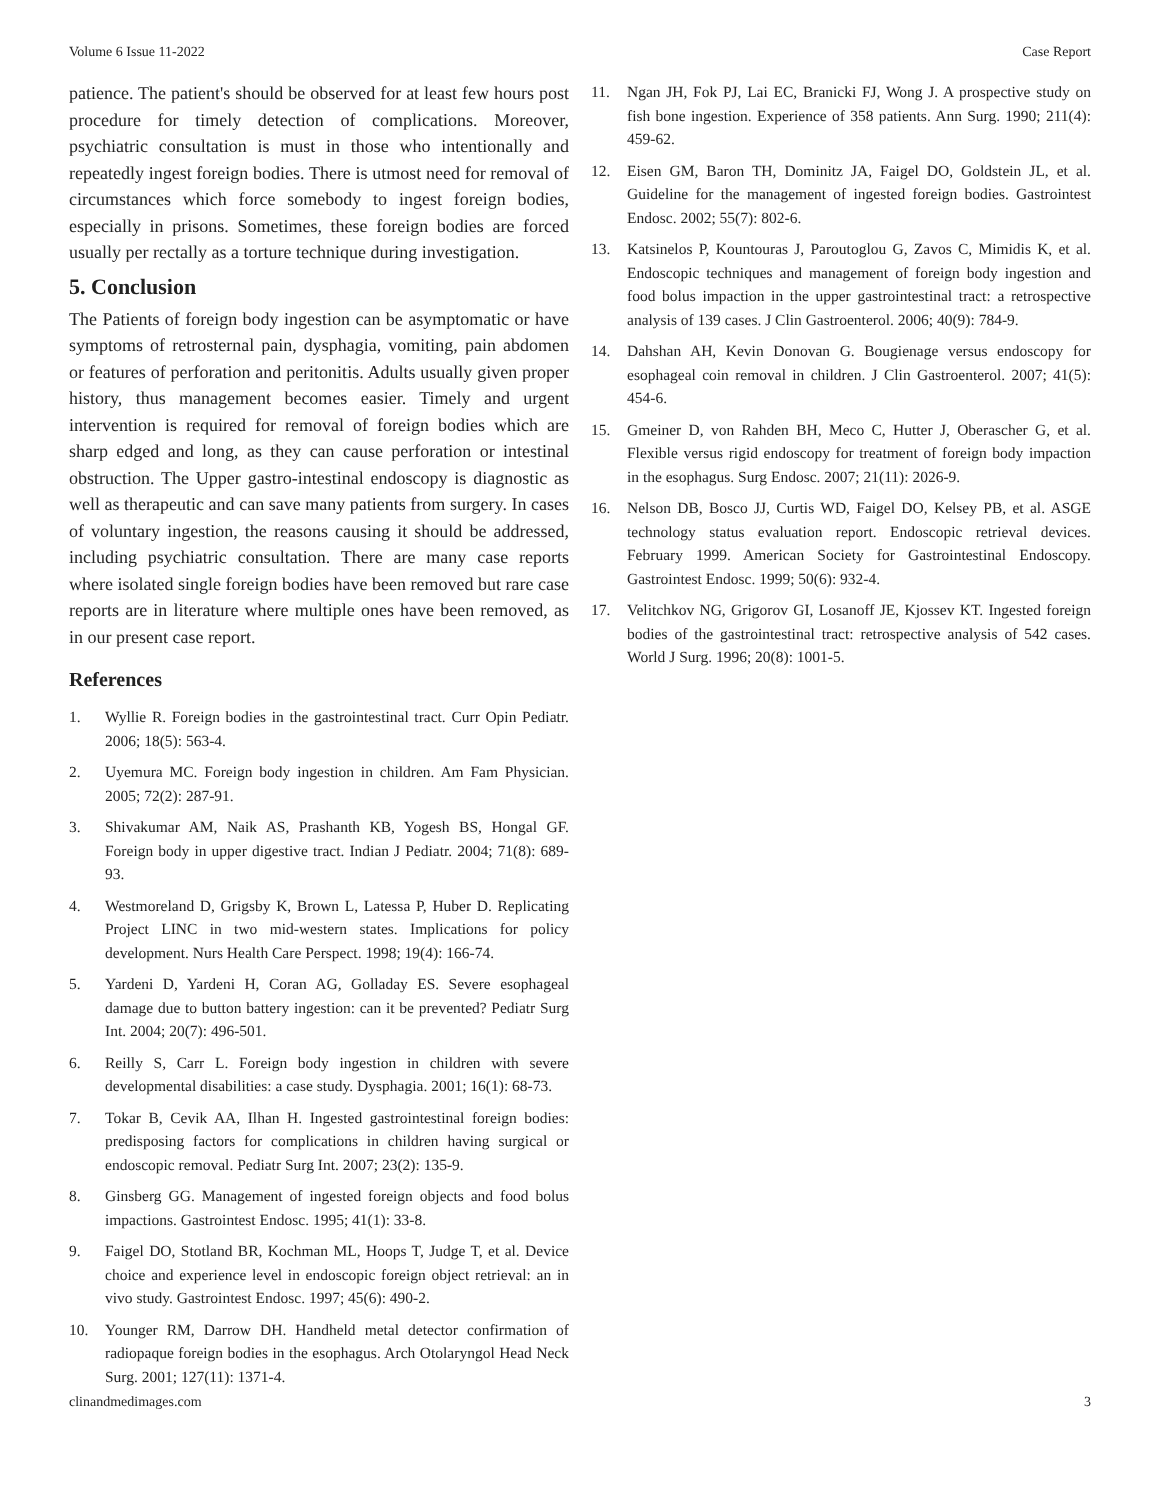Volume 6 Issue 11-2022 Case Report
patience. The patient's should be observed for at least few hours post procedure for timely detection of complications. Moreover, psychiatric consultation is must in those who intentionally and repeatedly ingest foreign bodies. There is utmost need for removal of circumstances which force somebody to ingest foreign bodies, especially in prisons. Sometimes, these foreign bodies are forced usually per rectally as a torture technique during investigation.
5. Conclusion
The Patients of foreign body ingestion can be asymptomatic or have symptoms of retrosternal pain, dysphagia, vomiting, pain abdomen or features of perforation and peritonitis. Adults usually given proper history, thus management becomes easier. Timely and urgent intervention is required for removal of foreign bodies which are sharp edged and long, as they can cause perforation or intestinal obstruction. The Upper gastro-intestinal endoscopy is diagnostic as well as therapeutic and can save many patients from surgery. In cases of voluntary ingestion, the reasons causing it should be addressed, including psychiatric consultation. There are many case reports where isolated single foreign bodies have been removed but rare case reports are in literature where multiple ones have been removed, as in our present case report.
References
1. Wyllie R. Foreign bodies in the gastrointestinal tract. Curr Opin Pediatr. 2006; 18(5): 563-4.
2. Uyemura MC. Foreign body ingestion in children. Am Fam Physician. 2005; 72(2): 287-91.
3. Shivakumar AM, Naik AS, Prashanth KB, Yogesh BS, Hongal GF. Foreign body in upper digestive tract. Indian J Pediatr. 2004; 71(8): 689-93.
4. Westmoreland D, Grigsby K, Brown L, Latessa P, Huber D. Replicating Project LINC in two mid-western states. Implications for policy development. Nurs Health Care Perspect. 1998; 19(4): 166-74.
5. Yardeni D, Yardeni H, Coran AG, Golladay ES. Severe esophageal damage due to button battery ingestion: can it be prevented? Pediatr Surg Int. 2004; 20(7): 496-501.
6. Reilly S, Carr L. Foreign body ingestion in children with severe developmental disabilities: a case study. Dysphagia. 2001; 16(1): 68-73.
7. Tokar B, Cevik AA, Ilhan H. Ingested gastrointestinal foreign bodies: predisposing factors for complications in children having surgical or endoscopic removal. Pediatr Surg Int. 2007; 23(2): 135-9.
8. Ginsberg GG. Management of ingested foreign objects and food bolus impactions. Gastrointest Endosc. 1995; 41(1): 33-8.
9. Faigel DO, Stotland BR, Kochman ML, Hoops T, Judge T, et al. Device choice and experience level in endoscopic foreign object retrieval: an in vivo study. Gastrointest Endosc. 1997; 45(6): 490-2.
10. Younger RM, Darrow DH. Handheld metal detector confirmation of radiopaque foreign bodies in the esophagus. Arch Otolaryngol Head Neck Surg. 2001; 127(11): 1371-4.
11. Ngan JH, Fok PJ, Lai EC, Branicki FJ, Wong J. A prospective study on fish bone ingestion. Experience of 358 patients. Ann Surg. 1990; 211(4): 459-62.
12. Eisen GM, Baron TH, Dominitz JA, Faigel DO, Goldstein JL, et al. Guideline for the management of ingested foreign bodies. Gastrointest Endosc. 2002; 55(7): 802-6.
13. Katsinelos P, Kountouras J, Paroutoglou G, Zavos C, Mimidis K, et al. Endoscopic techniques and management of foreign body ingestion and food bolus impaction in the upper gastrointestinal tract: a retrospective analysis of 139 cases. J Clin Gastroenterol. 2006; 40(9): 784-9.
14. Dahshan AH, Kevin Donovan G. Bougienage versus endoscopy for esophageal coin removal in children. J Clin Gastroenterol. 2007; 41(5): 454-6.
15. Gmeiner D, von Rahden BH, Meco C, Hutter J, Oberascher G, et al. Flexible versus rigid endoscopy for treatment of foreign body impaction in the esophagus. Surg Endosc. 2007; 21(11): 2026-9.
16. Nelson DB, Bosco JJ, Curtis WD, Faigel DO, Kelsey PB, et al. ASGE technology status evaluation report. Endoscopic retrieval devices. February 1999. American Society for Gastrointestinal Endoscopy. Gastrointest Endosc. 1999; 50(6): 932-4.
17. Velitchkov NG, Grigorov GI, Losanoff JE, Kjossev KT. Ingested foreign bodies of the gastrointestinal tract: retrospective analysis of 542 cases. World J Surg. 1996; 20(8): 1001-5.
clinandmedimages.com 3